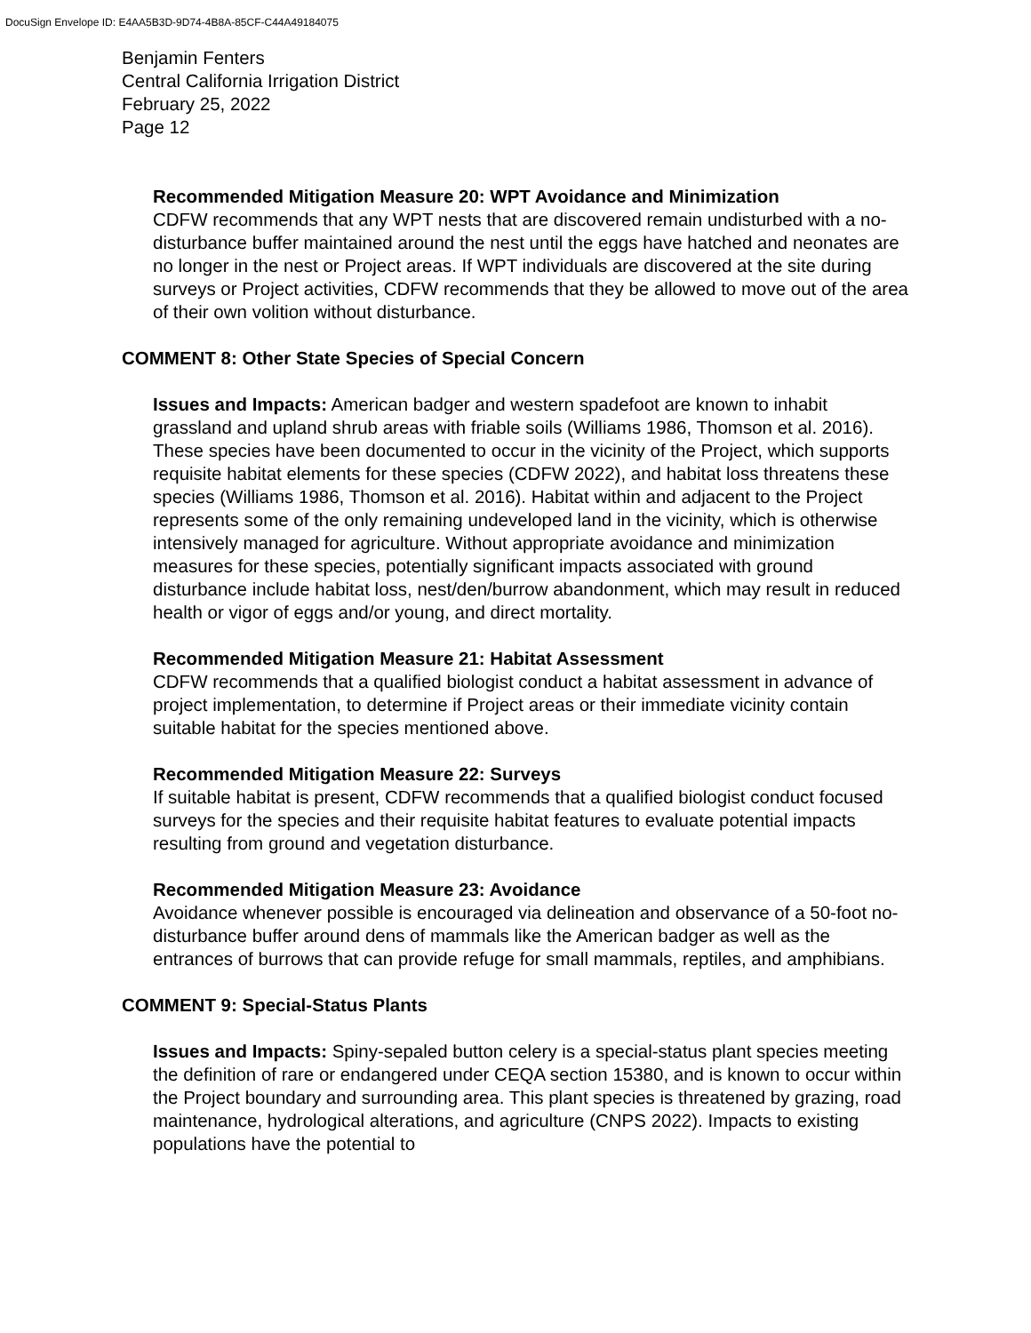DocuSign Envelope ID: E4AA5B3D-9D74-4B8A-85CF-C44A49184075
Benjamin Fenters
Central California Irrigation District
February 25, 2022
Page 12
Recommended Mitigation Measure 20: WPT Avoidance and Minimization
CDFW recommends that any WPT nests that are discovered remain undisturbed with a no-disturbance buffer maintained around the nest until the eggs have hatched and neonates are no longer in the nest or Project areas. If WPT individuals are discovered at the site during surveys or Project activities, CDFW recommends that they be allowed to move out of the area of their own volition without disturbance.
COMMENT 8: Other State Species of Special Concern
Issues and Impacts: American badger and western spadefoot are known to inhabit grassland and upland shrub areas with friable soils (Williams 1986, Thomson et al. 2016). These species have been documented to occur in the vicinity of the Project, which supports requisite habitat elements for these species (CDFW 2022), and habitat loss threatens these species (Williams 1986, Thomson et al. 2016). Habitat within and adjacent to the Project represents some of the only remaining undeveloped land in the vicinity, which is otherwise intensively managed for agriculture. Without appropriate avoidance and minimization measures for these species, potentially significant impacts associated with ground disturbance include habitat loss, nest/den/burrow abandonment, which may result in reduced health or vigor of eggs and/or young, and direct mortality.
Recommended Mitigation Measure 21: Habitat Assessment
CDFW recommends that a qualified biologist conduct a habitat assessment in advance of project implementation, to determine if Project areas or their immediate vicinity contain suitable habitat for the species mentioned above.
Recommended Mitigation Measure 22: Surveys
If suitable habitat is present, CDFW recommends that a qualified biologist conduct focused surveys for the species and their requisite habitat features to evaluate potential impacts resulting from ground and vegetation disturbance.
Recommended Mitigation Measure 23: Avoidance
Avoidance whenever possible is encouraged via delineation and observance of a 50-foot no-disturbance buffer around dens of mammals like the American badger as well as the entrances of burrows that can provide refuge for small mammals, reptiles, and amphibians.
COMMENT 9: Special-Status Plants
Issues and Impacts: Spiny-sepaled button celery is a special-status plant species meeting the definition of rare or endangered under CEQA section 15380, and is known to occur within the Project boundary and surrounding area. This plant species is threatened by grazing, road maintenance, hydrological alterations, and agriculture (CNPS 2022). Impacts to existing populations have the potential to